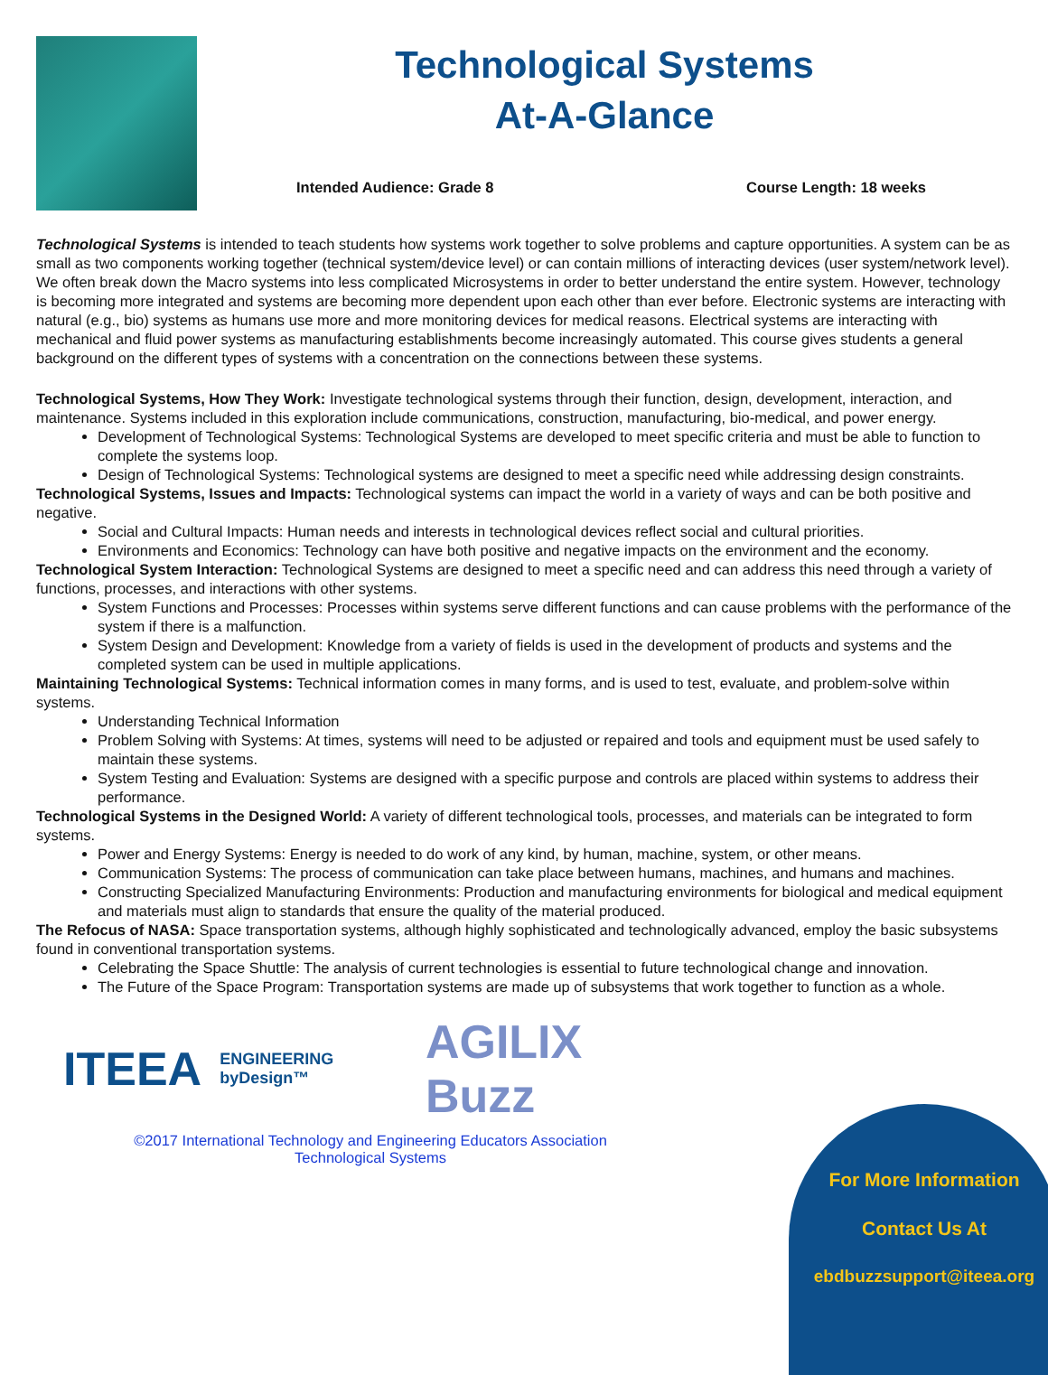Technological Systems
At-A-Glance
Intended Audience: Grade 8 Course Length: 18 weeks
Technological Systems is intended to teach students how systems work together to solve problems and capture opportunities. A system can be as small as two components working together (technical system/device level) or can contain millions of interacting devices (user system/network level). We often break down the Macro systems into less complicated Microsystems in order to better understand the entire system. However, technology is becoming more integrated and systems are becoming more dependent upon each other than ever before. Electronic systems are interacting with natural (e.g., bio) systems as humans use more and more monitoring devices for medical reasons. Electrical systems are interacting with mechanical and fluid power systems as manufacturing establishments become increasingly automated. This course gives students a general background on the different types of systems with a concentration on the connections between these systems.
Technological Systems, How They Work: Investigate technological systems through their function, design, development, interaction, and maintenance. Systems included in this exploration include communications, construction, manufacturing, bio-medical, and power energy.
Development of Technological Systems: Technological Systems are developed to meet specific criteria and must be able to function to complete the systems loop.
Design of Technological Systems: Technological systems are designed to meet a specific need while addressing design constraints.
Technological Systems, Issues and Impacts: Technological systems can impact the world in a variety of ways and can be both positive and negative.
Social and Cultural Impacts: Human needs and interests in technological devices reflect social and cultural priorities.
Environments and Economics: Technology can have both positive and negative impacts on the environment and the economy.
Technological System Interaction: Technological Systems are designed to meet a specific need and can address this need through a variety of functions, processes, and interactions with other systems.
System Functions and Processes: Processes within systems serve different functions and can cause problems with the performance of the system if there is a malfunction.
System Design and Development: Knowledge from a variety of fields is used in the development of products and systems and the completed system can be used in multiple applications.
Maintaining Technological Systems: Technical information comes in many forms, and is used to test, evaluate, and problem-solve within systems.
Understanding Technical Information
Problem Solving with Systems: At times, systems will need to be adjusted or repaired and tools and equipment must be used safely to maintain these systems.
System Testing and Evaluation: Systems are designed with a specific purpose and controls are placed within systems to address their performance.
Technological Systems in the Designed World: A variety of different technological tools, processes, and materials can be integrated to form systems.
Power and Energy Systems: Energy is needed to do work of any kind, by human, machine, system, or other means.
Communication Systems: The process of communication can take place between humans, machines, and humans and machines.
Constructing Specialized Manufacturing Environments: Production and manufacturing environments for biological and medical equipment and materials must align to standards that ensure the quality of the material produced.
The Refocus of NASA: Space transportation systems, although highly sophisticated and technologically advanced, employ the basic subsystems found in conventional transportation systems.
Celebrating the Space Shuttle: The analysis of current technologies is essential to future technological change and innovation.
The Future of the Space Program: Transportation systems are made up of subsystems that work together to function as a whole.
ITEEA ENGINEERING byDesign™ AGILIX Buzz
©2017 International Technology and Engineering Educators Association
Technological Systems
For More Information
Contact Us At
ebdbuzzsupport@iteea.org